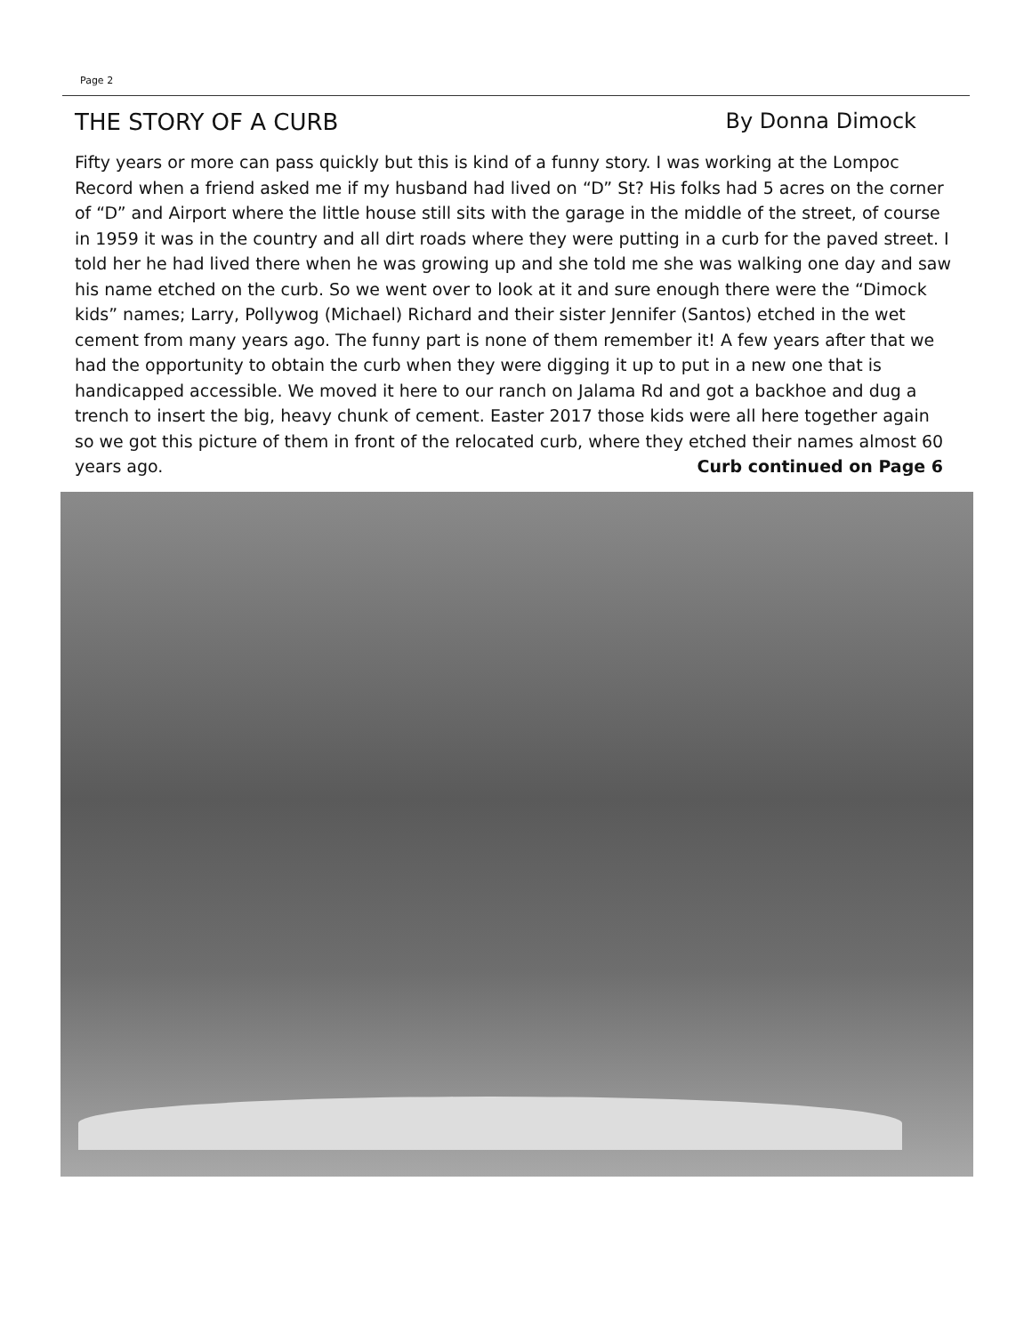Page 2
THE STORY OF A CURB By Donna Dimock
Fifty years or more can pass quickly but this is kind of a funny story. I was working at the Lompoc Record when a friend asked me if my husband had lived on “D” St? His folks had 5 acres on the corner of “D” and Airport where the little house still sits with the garage in the middle of the street, of course in 1959 it was in the country and all dirt roads where they were putting in a curb for the paved street. I told her he had lived there when he was growing up and she told me she was walking one day and saw his name etched on the curb. So we went over to look at it and sure enough there were the “Dimock kids” names; Larry, Pollywog (Michael) Richard and their sister Jennifer (Santos) etched in the wet cement from many years ago. The funny part is none of them remember it! A few years after that we had the opportunity to obtain the curb when they were digging it up to put in a new one that is handicapped accessible. We moved it here to our ranch on Jalama Rd and got a backhoe and dug a trench to insert the big, heavy chunk of cement. Easter 2017 those kids were all here together again so we got this picture of them in front of the relocated curb, where they etched their names almost 60 years ago. Curb continued on Page 6